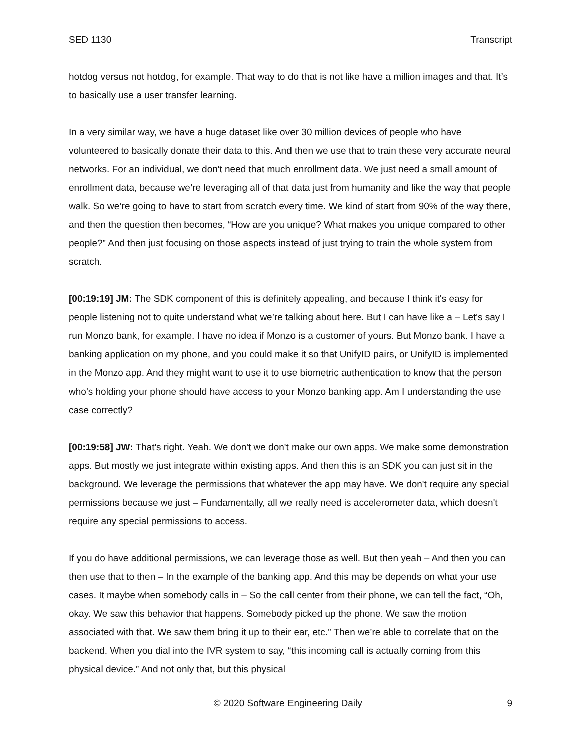SED 1130 Transcript
hotdog versus not hotdog, for example. That way to do that is not like have a million images and that. It’s to basically use a user transfer learning.
In a very similar way, we have a huge dataset like over 30 million devices of people who have volunteered to basically donate their data to this. And then we use that to train these very accurate neural networks. For an individual, we don't need that much enrollment data. We just need a small amount of enrollment data, because we’re leveraging all of that data just from humanity and like the way that people walk. So we’re going to have to start from scratch every time. We kind of start from 90% of the way there, and then the question then becomes, “How are you unique? What makes you unique compared to other people?” And then just focusing on those aspects instead of just trying to train the whole system from scratch.
[00:19:19] JM: The SDK component of this is definitely appealing, and because I think it's easy for people listening not to quite understand what we’re talking about here. But I can have like a – Let's say I run Monzo bank, for example. I have no idea if Monzo is a customer of yours. But Monzo bank. I have a banking application on my phone, and you could make it so that UnifyID pairs, or UnifyID is implemented in the Monzo app. And they might want to use it to use biometric authentication to know that the person who’s holding your phone should have access to your Monzo banking app. Am I understanding the use case correctly?
[00:19:58] JW: That's right. Yeah. We don't we don't make our own apps. We make some demonstration apps. But mostly we just integrate within existing apps. And then this is an SDK you can just sit in the background. We leverage the permissions that whatever the app may have. We don't require any special permissions because we just – Fundamentally, all we really need is accelerometer data, which doesn't require any special permissions to access.
If you do have additional permissions, we can leverage those as well. But then yeah – And then you can then use that to then – In the example of the banking app. And this may be depends on what your use cases. It maybe when somebody calls in – So the call center from their phone, we can tell the fact, “Oh, okay. We saw this behavior that happens. Somebody picked up the phone. We saw the motion associated with that. We saw them bring it up to their ear, etc.” Then we’re able to correlate that on the backend. When you dial into the IVR system to say, “this incoming call is actually coming from this physical device.” And not only that, but this physical
© 2020 Software Engineering Daily 9